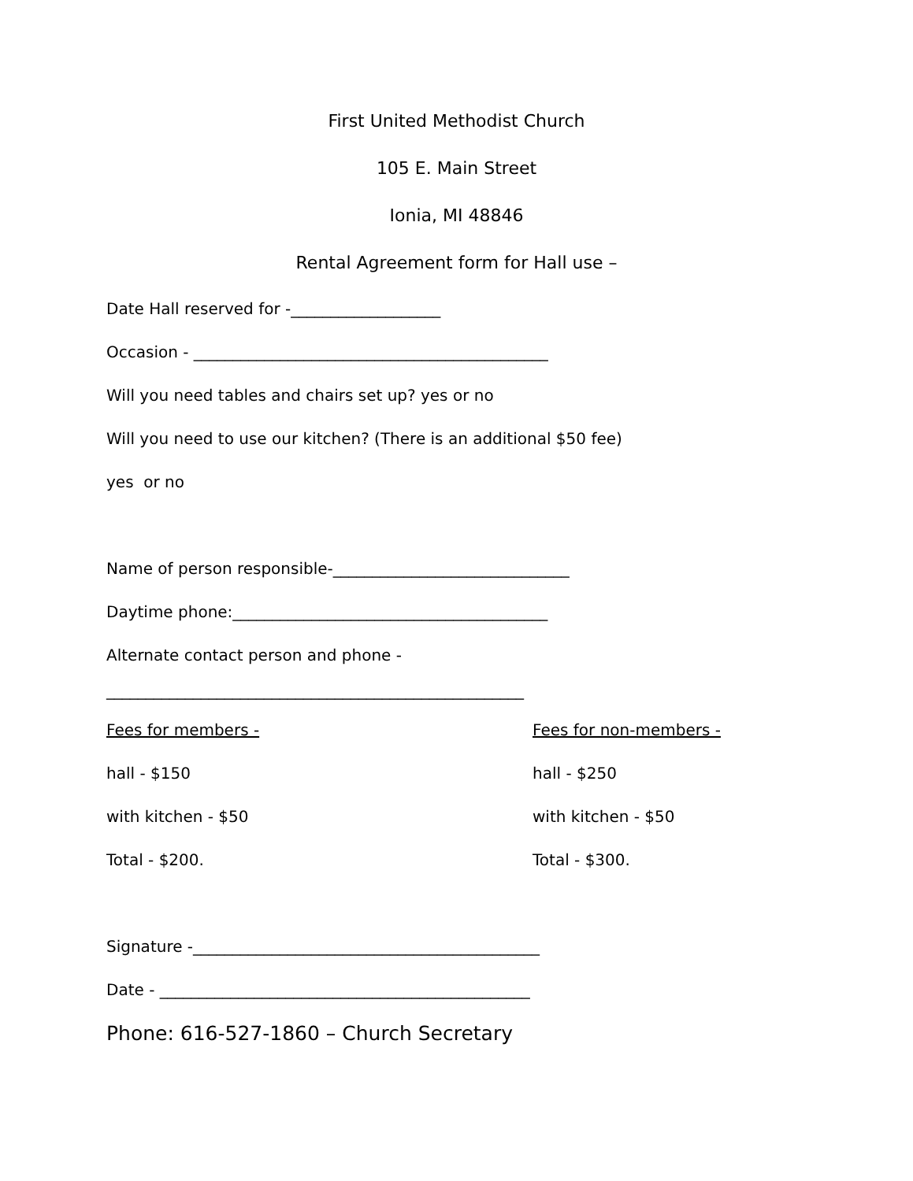First United Methodist Church
105 E. Main Street
Ionia, MI 48846
Rental Agreement form for Hall use –
Date Hall reserved for -___________________
Occasion - _____________________________________________
Will you need tables and chairs set up? yes or no
Will you need to use our kitchen? (There is an additional $50 fee)
yes or no
Name of person responsible-______________________________
Daytime phone:________________________________________
Alternate contact person and phone -
_____________________________________________________
Fees for members - Fees for non-members -
hall - $150 hall - $250
with kitchen - $50 with kitchen - $50
Total - $200. Total - $300.
Signature -____________________________________________
Date - _______________________________________________
Phone: 616-527-1860 – Church Secretary